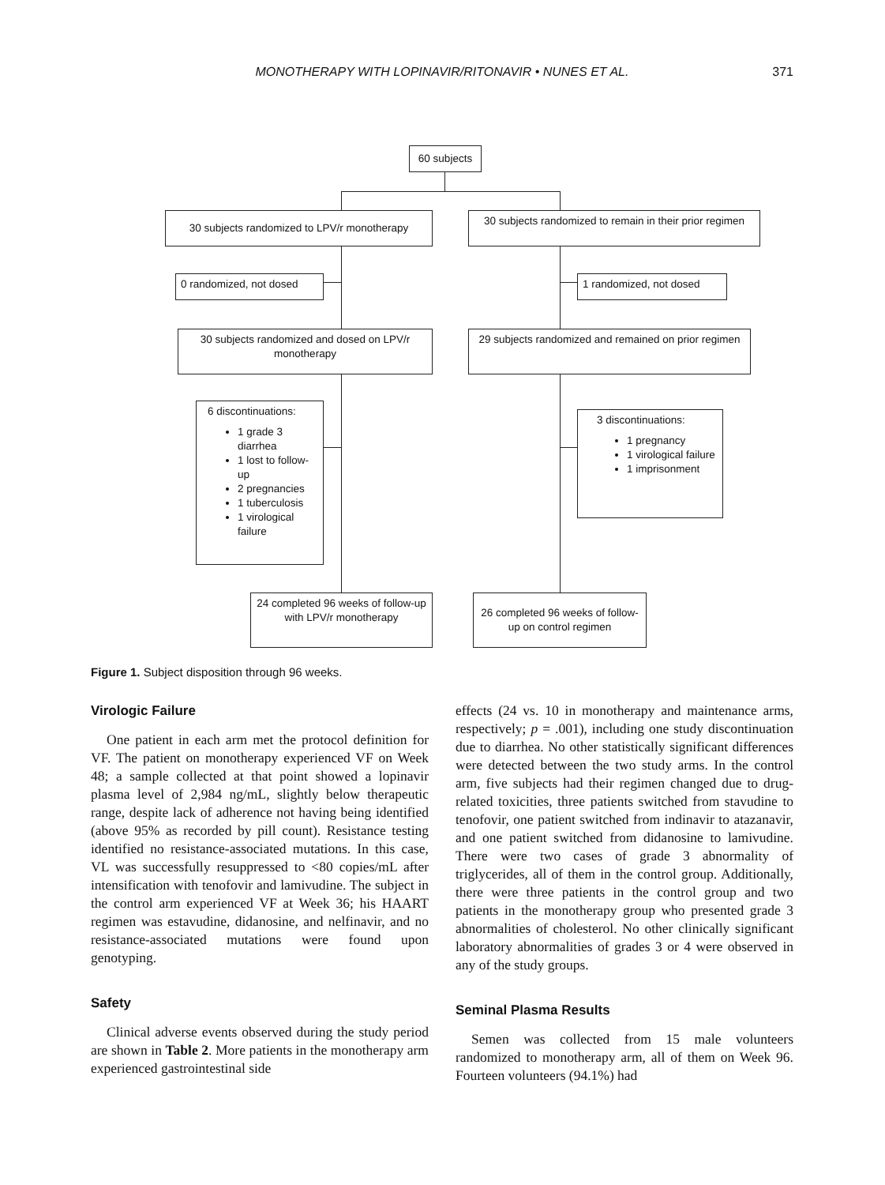MONOTHERAPY WITH LOPINAVIR/RITONAVIR • NUNES ET AL. 371
60 subjects
30 subjects randomized to LPV/r monotherapy
30 subjects randomized to remain in their prior regimen
0 randomized, not dosed 1 randomized, not dosed
30 subjects randomized and dosed on LPV/r monotherapy
29 subjects randomized and remained on prior regimen
6 discontinuations:
1 grade 3 diarrhea
1 lost to follow-up
2 pregnancies
1 tuberculosis
1 virological failure
3 discontinuations:
1 pregnancy
1 virological failure
1 imprisonment
24 completed 96 weeks of follow-up with LPV/r monotherapy
26 completed 96 weeks of follow-up on control regimen
Figure 1. Subject disposition through 96 weeks.
Virologic Failure
One patient in each arm met the protocol definition for VF. The patient on monotherapy experienced VF on Week 48; a sample collected at that point showed a lopinavir plasma level of 2,984 ng/mL, slightly below therapeutic range, despite lack of adherence not having being identified (above 95% as recorded by pill count). Resistance testing identified no resistance-associated mutations. In this case, VL was successfully resuppressed to <80 copies/mL after intensification with tenofovir and lamivudine. The subject in the control arm experienced VF at Week 36; his HAART regimen was estavudine, didanosine, and nelfinavir, and no resistance-associated mutations were found upon genotyping.
Safety
Clinical adverse events observed during the study period are shown in Table 2. More patients in the monotherapy arm experienced gastrointestinal side
effects (24 vs. 10 in monotherapy and maintenance arms, respectively; p = .001), including one study discontinuation due to diarrhea. No other statistically significant differences were detected between the two study arms. In the control arm, five subjects had their regimen changed due to drug-related toxicities, three patients switched from stavudine to tenofovir, one patient switched from indinavir to atazanavir, and one patient switched from didanosine to lamivudine. There were two cases of grade 3 abnormality of triglycerides, all of them in the control group. Additionally, there were three patients in the control group and two patients in the monotherapy group who presented grade 3 abnormalities of cholesterol. No other clinically significant laboratory abnormalities of grades 3 or 4 were observed in any of the study groups.
Seminal Plasma Results
Semen was collected from 15 male volunteers randomized to monotherapy arm, all of them on Week 96. Fourteen volunteers (94.1%) had